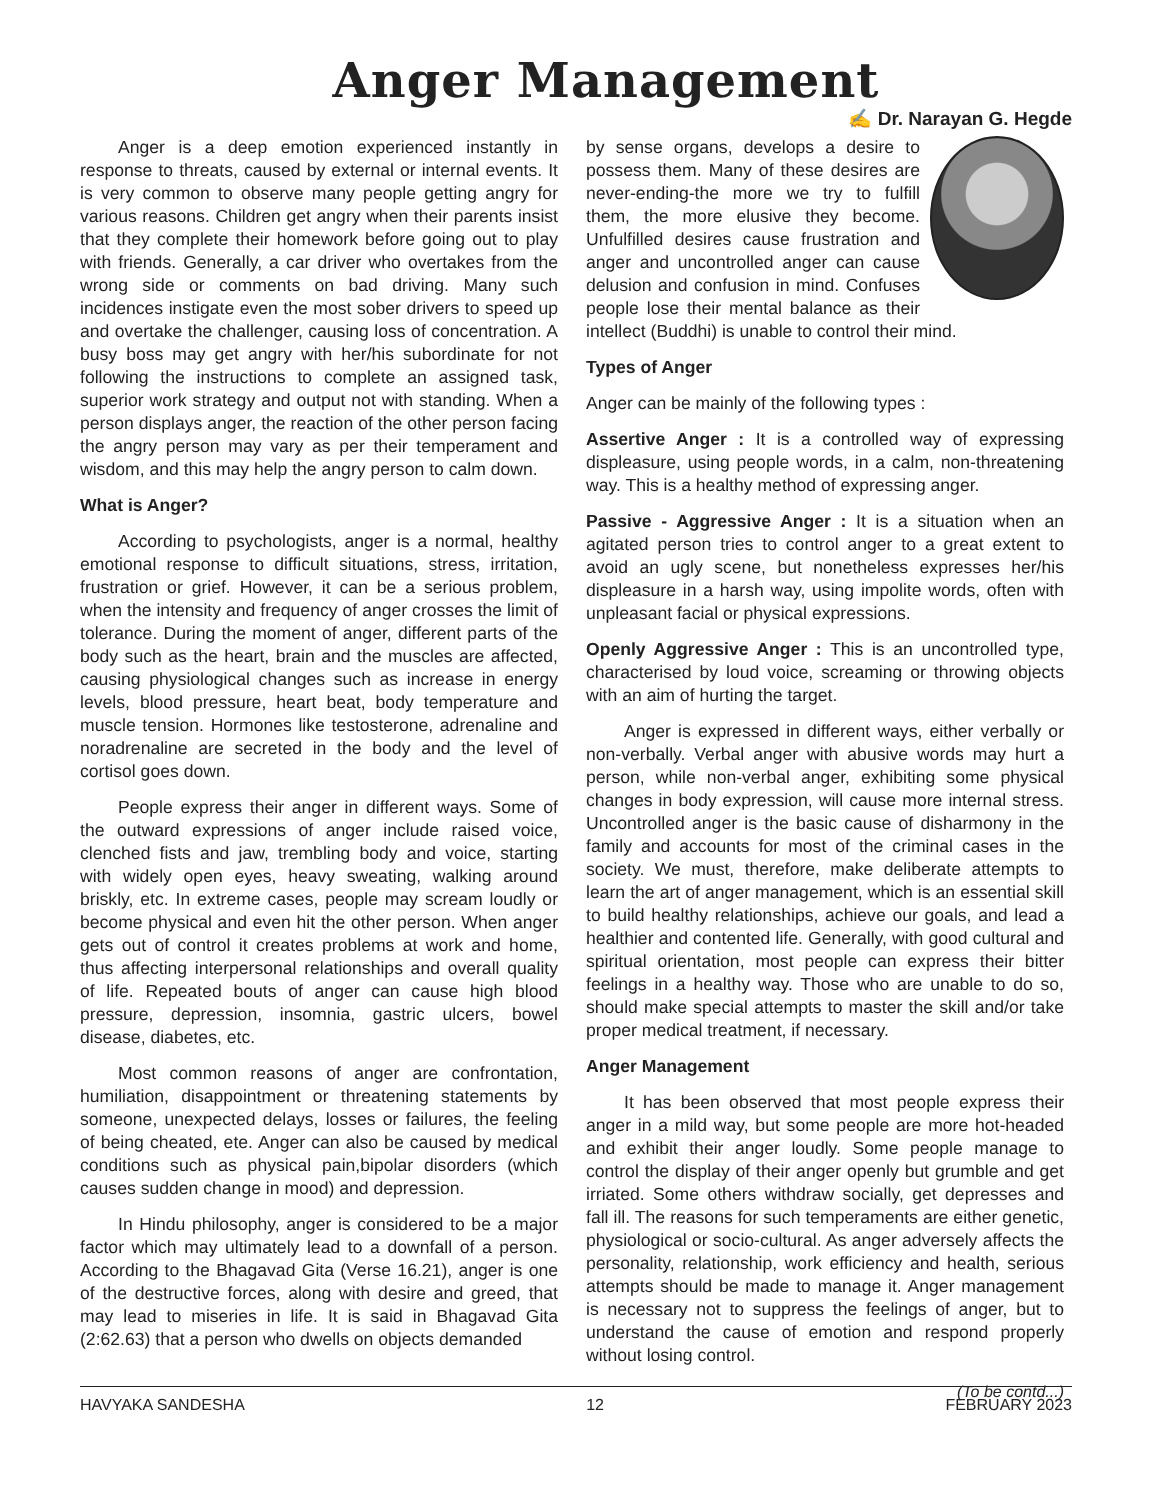Anger Management
✍ Dr. Narayan G. Hegde
Anger is a deep emotion experienced instantly in response to threats, caused by external or internal events. It is very common to observe many people getting angry for various reasons. Children get angry when their parents insist that they complete their homework before going out to play with friends. Generally, a car driver who overtakes from the wrong side or comments on bad driving. Many such incidences instigate even the most sober drivers to speed up and overtake the challenger, causing loss of concentration. A busy boss may get angry with her/his subordinate for not following the instructions to complete an assigned task, superior work strategy and output not with standing. When a person displays anger, the reaction of the other person facing the angry person may vary as per their temperament and wisdom, and this may help the angry person to calm down.
What is Anger?
According to psychologists, anger is a normal, healthy emotional response to difficult situations, stress, irritation, frustration or grief. However, it can be a serious problem, when the intensity and frequency of anger crosses the limit of tolerance. During the moment of anger, different parts of the body such as the heart, brain and the muscles are affected, causing physiological changes such as increase in energy levels, blood pressure, heart beat, body temperature and muscle tension. Hormones like testosterone, adrenaline and noradrenaline are secreted in the body and the level of cortisol goes down.
People express their anger in different ways. Some of the outward expressions of anger include raised voice, clenched fists and jaw, trembling body and voice, starting with widely open eyes, heavy sweating, walking around briskly, etc. In extreme cases, people may scream loudly or become physical and even hit the other person. When anger gets out of control it creates problems at work and home, thus affecting interpersonal relationships and overall quality of life. Repeated bouts of anger can cause high blood pressure, depression, insomnia, gastric ulcers, bowel disease, diabetes, etc.
Most common reasons of anger are confrontation, humiliation, disappointment or threatening statements by someone, unexpected delays, losses or failures, the feeling of being cheated, ete. Anger can also be caused by medical conditions such as physical pain,bipolar disorders (which causes sudden change in mood) and depression.
In Hindu philosophy, anger is considered to be a major factor which may ultimately lead to a downfall of a person. According to the Bhagavad Gita (Verse 16.21), anger is one of the destructive forces, along with desire and greed, that may lead to miseries in life. It is said in Bhagavad Gita (2:62.63) that a person who dwells on objects demanded
by sense organs, develops a desire to possess them. Many of these desires are never-ending-the more we try to fulfill them, the more elusive they become. Unfulfilled desires cause frustration and anger and uncontrolled anger can cause delusion and confusion in mind. Confuses people lose their mental balance as their intellect (Buddhi) is unable to control their mind.
Types of Anger
Anger can be mainly of the following types :
Assertive Anger : It is a controlled way of expressing displeasure, using people words, in a calm, non-threatening way. This is a healthy method of expressing anger.
Passive - Aggressive Anger : It is a situation when an agitated person tries to control anger to a great extent to avoid an ugly scene, but nonetheless expresses her/his displeasure in a harsh way, using impolite words, often with unpleasant facial or physical expressions.
Openly Aggressive Anger : This is an uncontrolled type, characterised by loud voice, screaming or throwing objects with an aim of hurting the target.
Anger is expressed in different ways, either verbally or non-verbally. Verbal anger with abusive words may hurt a person, while non-verbal anger, exhibiting some physical changes in body expression, will cause more internal stress. Uncontrolled anger is the basic cause of disharmony in the family and accounts for most of the criminal cases in the society. We must, therefore, make deliberate attempts to learn the art of anger management, which is an essential skill to build healthy relationships, achieve our goals, and lead a healthier and contented life. Generally, with good cultural and spiritual orientation, most people can express their bitter feelings in a healthy way. Those who are unable to do so, should make special attempts to master the skill and/or take proper medical treatment, if necessary.
Anger Management
It has been observed that most people express their anger in a mild way, but some people are more hot-headed and exhibit their anger loudly. Some people manage to control the display of their anger openly but grumble and get irriated. Some others withdraw socially, get depresses and fall ill. The reasons for such temperaments are either genetic, physiological or socio-cultural. As anger adversely affects the personality, relationship, work efficiency and health, serious attempts should be made to manage it. Anger management is necessary not to suppress the feelings of anger, but to understand the cause of emotion and respond properly without losing control.
(To be contd...)
HAVYAKA SANDESHA 12 FEBRUARY 2023